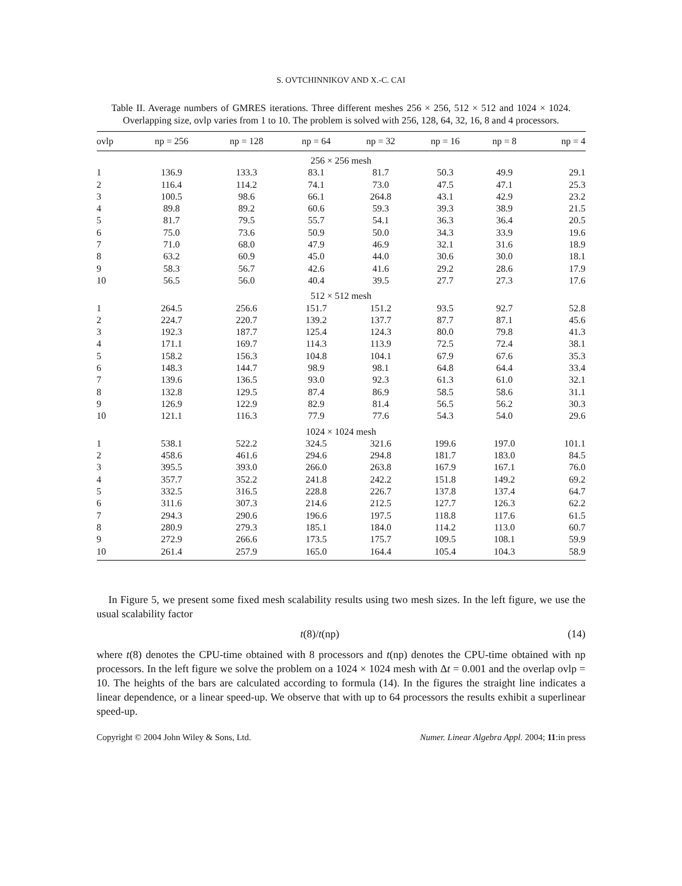S. OVTCHINNIKOV AND X.-C. CAI
Table II. Average numbers of GMRES iterations. Three different meshes 256 × 256, 512 × 512 and 1024 × 1024. Overlapping size, ovlp varies from 1 to 10. The problem is solved with 256, 128, 64, 32, 16, 8 and 4 processors.
| ovlp | np = 256 | np = 128 | np = 64 | np = 32 | np = 16 | np = 8 | np = 4 |
| --- | --- | --- | --- | --- | --- | --- | --- |
| 256 × 256 mesh | | | | | | | |
| 1 | 136.9 | 133.3 | 83.1 | 81.7 | 50.3 | 49.9 | 29.1 |
| 2 | 116.4 | 114.2 | 74.1 | 73.0 | 47.5 | 47.1 | 25.3 |
| 3 | 100.5 | 98.6 | 66.1 | 264.8 | 43.1 | 42.9 | 23.2 |
| 4 | 89.8 | 89.2 | 60.6 | 59.3 | 39.3 | 38.9 | 21.5 |
| 5 | 81.7 | 79.5 | 55.7 | 54.1 | 36.3 | 36.4 | 20.5 |
| 6 | 75.0 | 73.6 | 50.9 | 50.0 | 34.3 | 33.9 | 19.6 |
| 7 | 71.0 | 68.0 | 47.9 | 46.9 | 32.1 | 31.6 | 18.9 |
| 8 | 63.2 | 60.9 | 45.0 | 44.0 | 30.6 | 30.0 | 18.1 |
| 9 | 58.3 | 56.7 | 42.6 | 41.6 | 29.2 | 28.6 | 17.9 |
| 10 | 56.5 | 56.0 | 40.4 | 39.5 | 27.7 | 27.3 | 17.6 |
| 512 × 512 mesh | | | | | | | |
| 1 | 264.5 | 256.6 | 151.7 | 151.2 | 93.5 | 92.7 | 52.8 |
| 2 | 224.7 | 220.7 | 139.2 | 137.7 | 87.7 | 87.1 | 45.6 |
| 3 | 192.3 | 187.7 | 125.4 | 124.3 | 80.0 | 79.8 | 41.3 |
| 4 | 171.1 | 169.7 | 114.3 | 113.9 | 72.5 | 72.4 | 38.1 |
| 5 | 158.2 | 156.3 | 104.8 | 104.1 | 67.9 | 67.6 | 35.3 |
| 6 | 148.3 | 144.7 | 98.9 | 98.1 | 64.8 | 64.4 | 33.4 |
| 7 | 139.6 | 136.5 | 93.0 | 92.3 | 61.3 | 61.0 | 32.1 |
| 8 | 132.8 | 129.5 | 87.4 | 86.9 | 58.5 | 58.6 | 31.1 |
| 9 | 126.9 | 122.9 | 82.9 | 81.4 | 56.5 | 56.2 | 30.3 |
| 10 | 121.1 | 116.3 | 77.9 | 77.6 | 54.3 | 54.0 | 29.6 |
| 1024 × 1024 mesh | | | | | | | |
| 1 | 538.1 | 522.2 | 324.5 | 321.6 | 199.6 | 197.0 | 101.1 |
| 2 | 458.6 | 461.6 | 294.6 | 294.8 | 181.7 | 183.0 | 84.5 |
| 3 | 395.5 | 393.0 | 266.0 | 263.8 | 167.9 | 167.1 | 76.0 |
| 4 | 357.7 | 352.2 | 241.8 | 242.2 | 151.8 | 149.2 | 69.2 |
| 5 | 332.5 | 316.5 | 228.8 | 226.7 | 137.8 | 137.4 | 64.7 |
| 6 | 311.6 | 307.3 | 214.6 | 212.5 | 127.7 | 126.3 | 62.2 |
| 7 | 294.3 | 290.6 | 196.6 | 197.5 | 118.8 | 117.6 | 61.5 |
| 8 | 280.9 | 279.3 | 185.1 | 184.0 | 114.2 | 113.0 | 60.7 |
| 9 | 272.9 | 266.6 | 173.5 | 175.7 | 109.5 | 108.1 | 59.9 |
| 10 | 261.4 | 257.9 | 165.0 | 164.4 | 105.4 | 104.3 | 58.9 |
In Figure 5, we present some fixed mesh scalability results using two mesh sizes. In the left figure, we use the usual scalability factor
t(8)/t(np) (14)
where t(8) denotes the CPU-time obtained with 8 processors and t(np) denotes the CPU-time obtained with np processors. In the left figure we solve the problem on a 1024 × 1024 mesh with Δt = 0.001 and the overlap ovlp = 10. The heights of the bars are calculated according to formula (14). In the figures the straight line indicates a linear dependence, or a linear speed-up. We observe that with up to 64 processors the results exhibit a superlinear speed-up.
Copyright © 2004 John Wiley & Sons, Ltd. Numer. Linear Algebra Appl. 2004; 11:in press